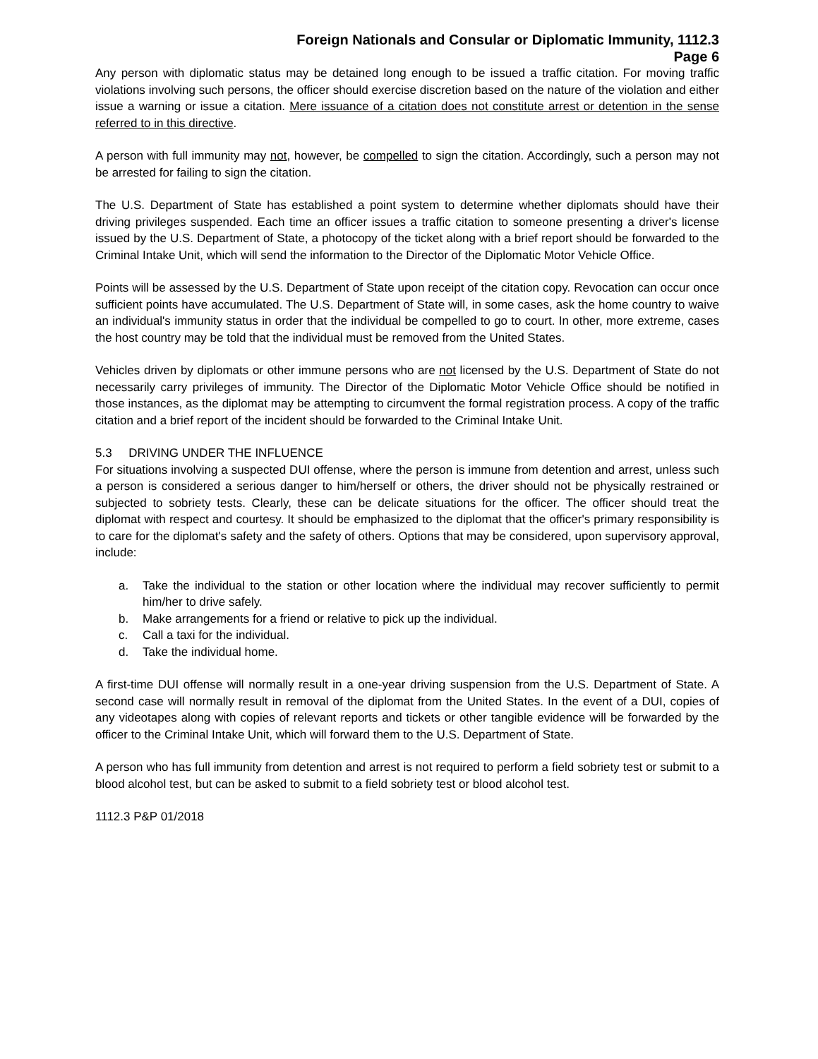Foreign Nationals and Consular or Diplomatic Immunity, 1112.3
Page 6
Any person with diplomatic status may be detained long enough to be issued a traffic citation. For moving traffic violations involving such persons, the officer should exercise discretion based on the nature of the violation and either issue a warning or issue a citation. Mere issuance of a citation does not constitute arrest or detention in the sense referred to in this directive.
A person with full immunity may not, however, be compelled to sign the citation. Accordingly, such a person may not be arrested for failing to sign the citation.
The U.S. Department of State has established a point system to determine whether diplomats should have their driving privileges suspended. Each time an officer issues a traffic citation to someone presenting a driver's license issued by the U.S. Department of State, a photocopy of the ticket along with a brief report should be forwarded to the Criminal Intake Unit, which will send the information to the Director of the Diplomatic Motor Vehicle Office.
Points will be assessed by the U.S. Department of State upon receipt of the citation copy. Revocation can occur once sufficient points have accumulated. The U.S. Department of State will, in some cases, ask the home country to waive an individual's immunity status in order that the individual be compelled to go to court. In other, more extreme, cases the host country may be told that the individual must be removed from the United States.
Vehicles driven by diplomats or other immune persons who are not licensed by the U.S. Department of State do not necessarily carry privileges of immunity. The Director of the Diplomatic Motor Vehicle Office should be notified in those instances, as the diplomat may be attempting to circumvent the formal registration process. A copy of the traffic citation and a brief report of the incident should be forwarded to the Criminal Intake Unit.
5.3 DRIVING UNDER THE INFLUENCE
For situations involving a suspected DUI offense, where the person is immune from detention and arrest, unless such a person is considered a serious danger to him/herself or others, the driver should not be physically restrained or subjected to sobriety tests. Clearly, these can be delicate situations for the officer. The officer should treat the diplomat with respect and courtesy. It should be emphasized to the diplomat that the officer's primary responsibility is to care for the diplomat's safety and the safety of others. Options that may be considered, upon supervisory approval, include:
a. Take the individual to the station or other location where the individual may recover sufficiently to permit him/her to drive safely.
b. Make arrangements for a friend or relative to pick up the individual.
c. Call a taxi for the individual.
d. Take the individual home.
A first-time DUI offense will normally result in a one-year driving suspension from the U.S. Department of State. A second case will normally result in removal of the diplomat from the United States. In the event of a DUI, copies of any videotapes along with copies of relevant reports and tickets or other tangible evidence will be forwarded by the officer to the Criminal Intake Unit, which will forward them to the U.S. Department of State.
A person who has full immunity from detention and arrest is not required to perform a field sobriety test or submit to a blood alcohol test, but can be asked to submit to a field sobriety test or blood alcohol test.
1112.3 P&P 01/2018